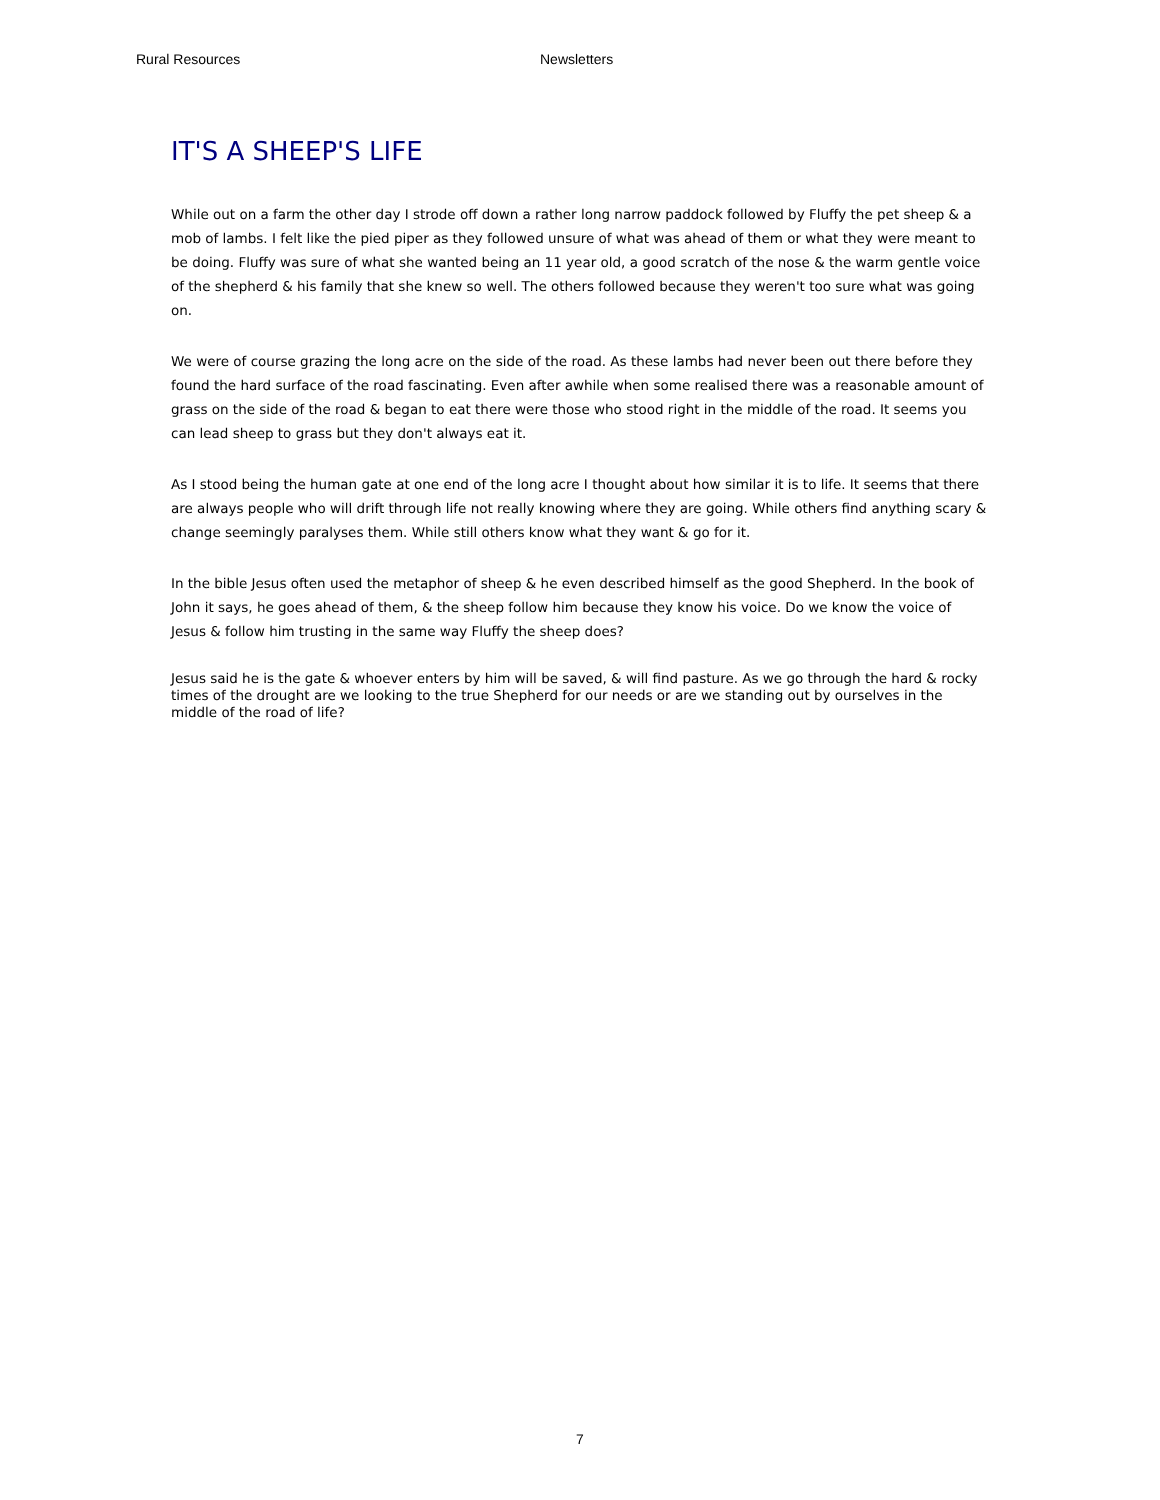Rural Resources Newsletters
IT'S A SHEEP'S LIFE
While out on a farm the other day I strode off down a rather long narrow paddock followed by Fluffy the pet sheep & a mob of lambs. I felt like the pied piper as they followed unsure of what was ahead of them or what they were meant to be doing. Fluffy was sure of what she wanted being an 11 year old, a good scratch of the nose & the warm gentle voice of the shepherd & his family that she knew so well. The others followed because they weren't too sure what was going on.
We were of course grazing the long acre on the side of the road. As these lambs had never been out there before they found the hard surface of the road fascinating. Even after awhile when some realised there was a reasonable amount of grass on the side of the road & began to eat there were those who stood right in the middle of the road. It seems you can lead sheep to grass but they don't always eat it.
As I stood being the human gate at one end of the long acre I thought about how similar it is to life. It seems that there are always people who will drift through life not really knowing where they are going. While others find anything scary & change seemingly paralyses them. While still others know what they want & go for it.
In the bible Jesus often used the metaphor of sheep & he even described himself as the good Shepherd. In the book of John it says, he goes ahead of them, & the sheep follow him because they know his voice. Do we know the voice of Jesus & follow him trusting in the same way Fluffy the sheep does?
Jesus said he is the gate & whoever enters by him will be saved, & will find pasture. As we go through the hard & rocky times of the drought are we looking to the true Shepherd for our needs or are we standing out by ourselves in the middle of the road of life?
7